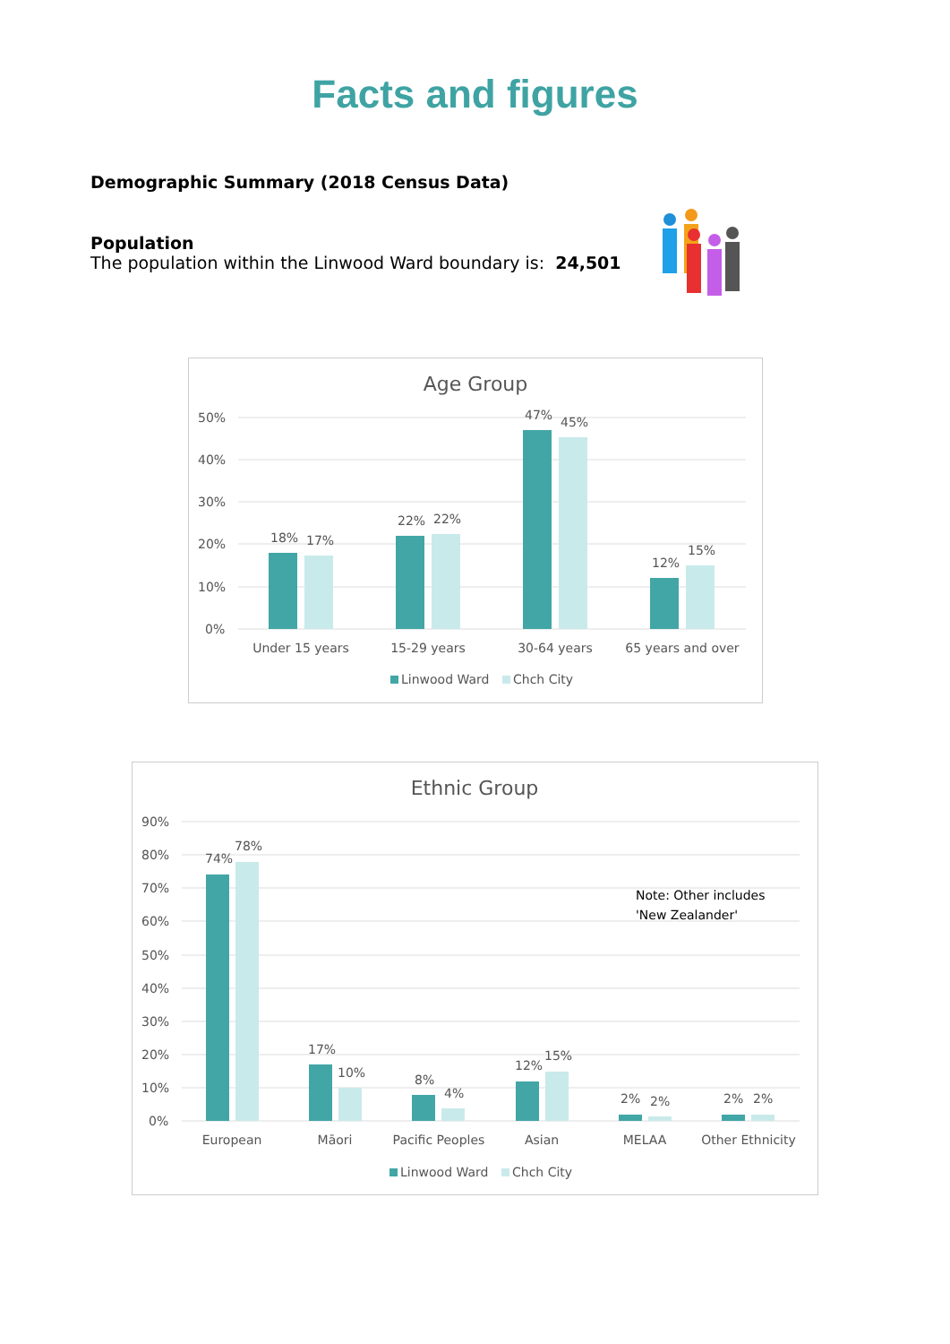Facts and figures
Demographic Summary (2018 Census Data)
Population
The population within the Linwood Ward boundary is: 24,501
Age Group
50%
40%
30%
20%
10%
0%
18%
17%
22%
22%
47%
45%
12%
15%
Under 15 years
15-29 years
30-64 years
65 years and over
Linwood Ward
Chch City
Ethnic Group
90%
80%
70%
60%
50%
40%
30%
20%
10%
0%
74%
78%
17%
10%
8%
4%
12%
15%
2%
2%
2%
2%
Note: Other includes
'New Zealander'
European
Māori
Pacific Peoples
Asian
MELAA
Other Ethnicity
Linwood Ward
Chch City